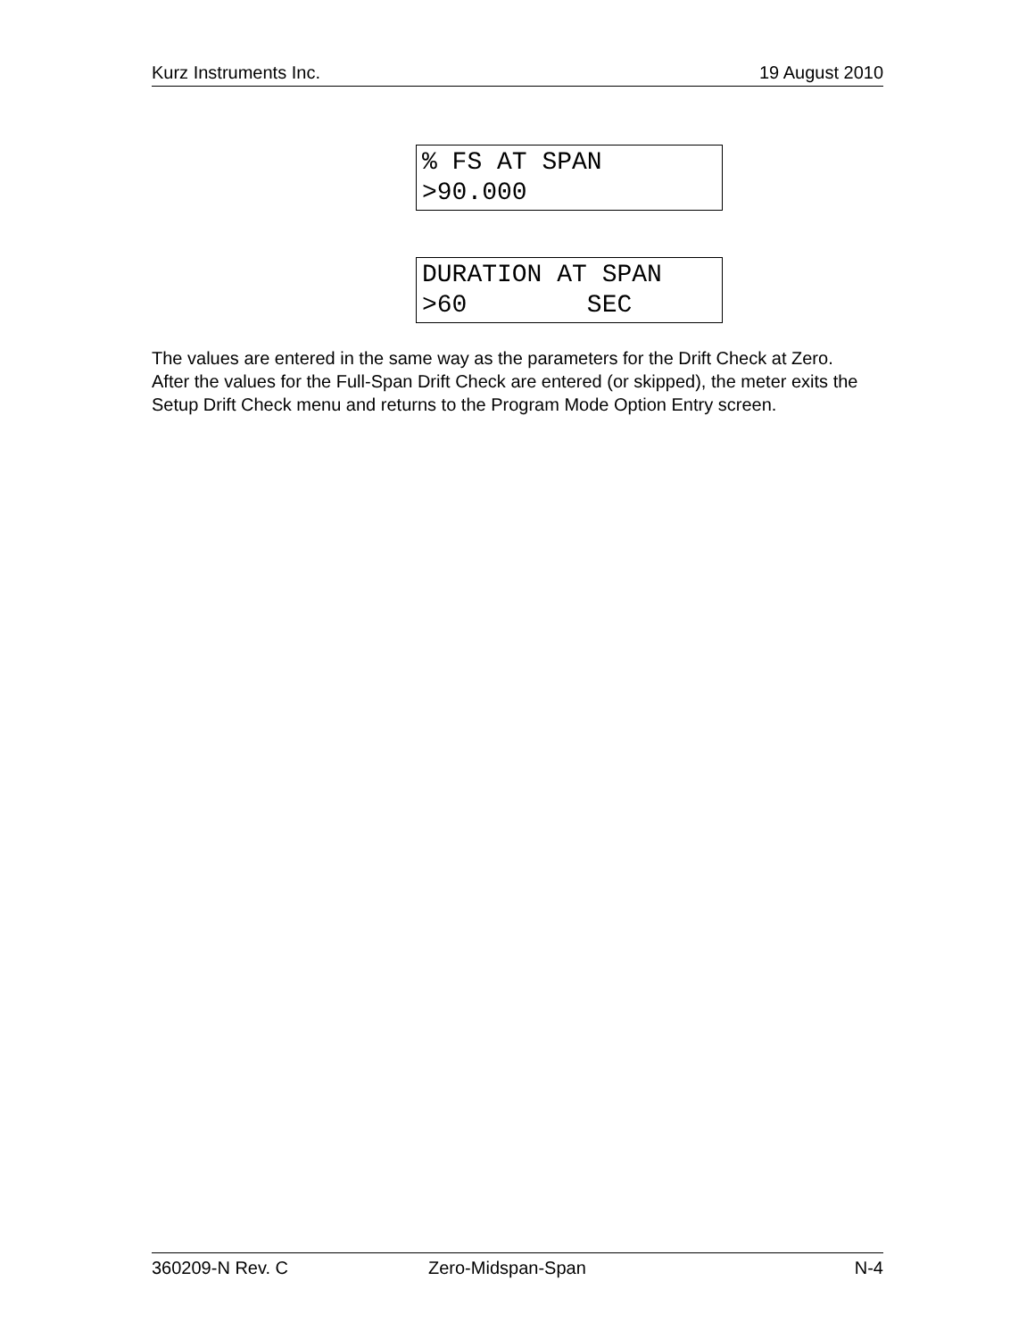Kurz Instruments Inc. 19 August 2010
% FS AT SPAN >90.000
DURATION AT SPAN >60 SEC
The values are entered in the same way as the parameters for the Drift Check at Zero. After the values for the Full-Span Drift Check are entered (or skipped), the meter exits the Setup Drift Check menu and returns to the Program Mode Option Entry screen.
360209-N Rev. C Zero-Midspan-Span N-4